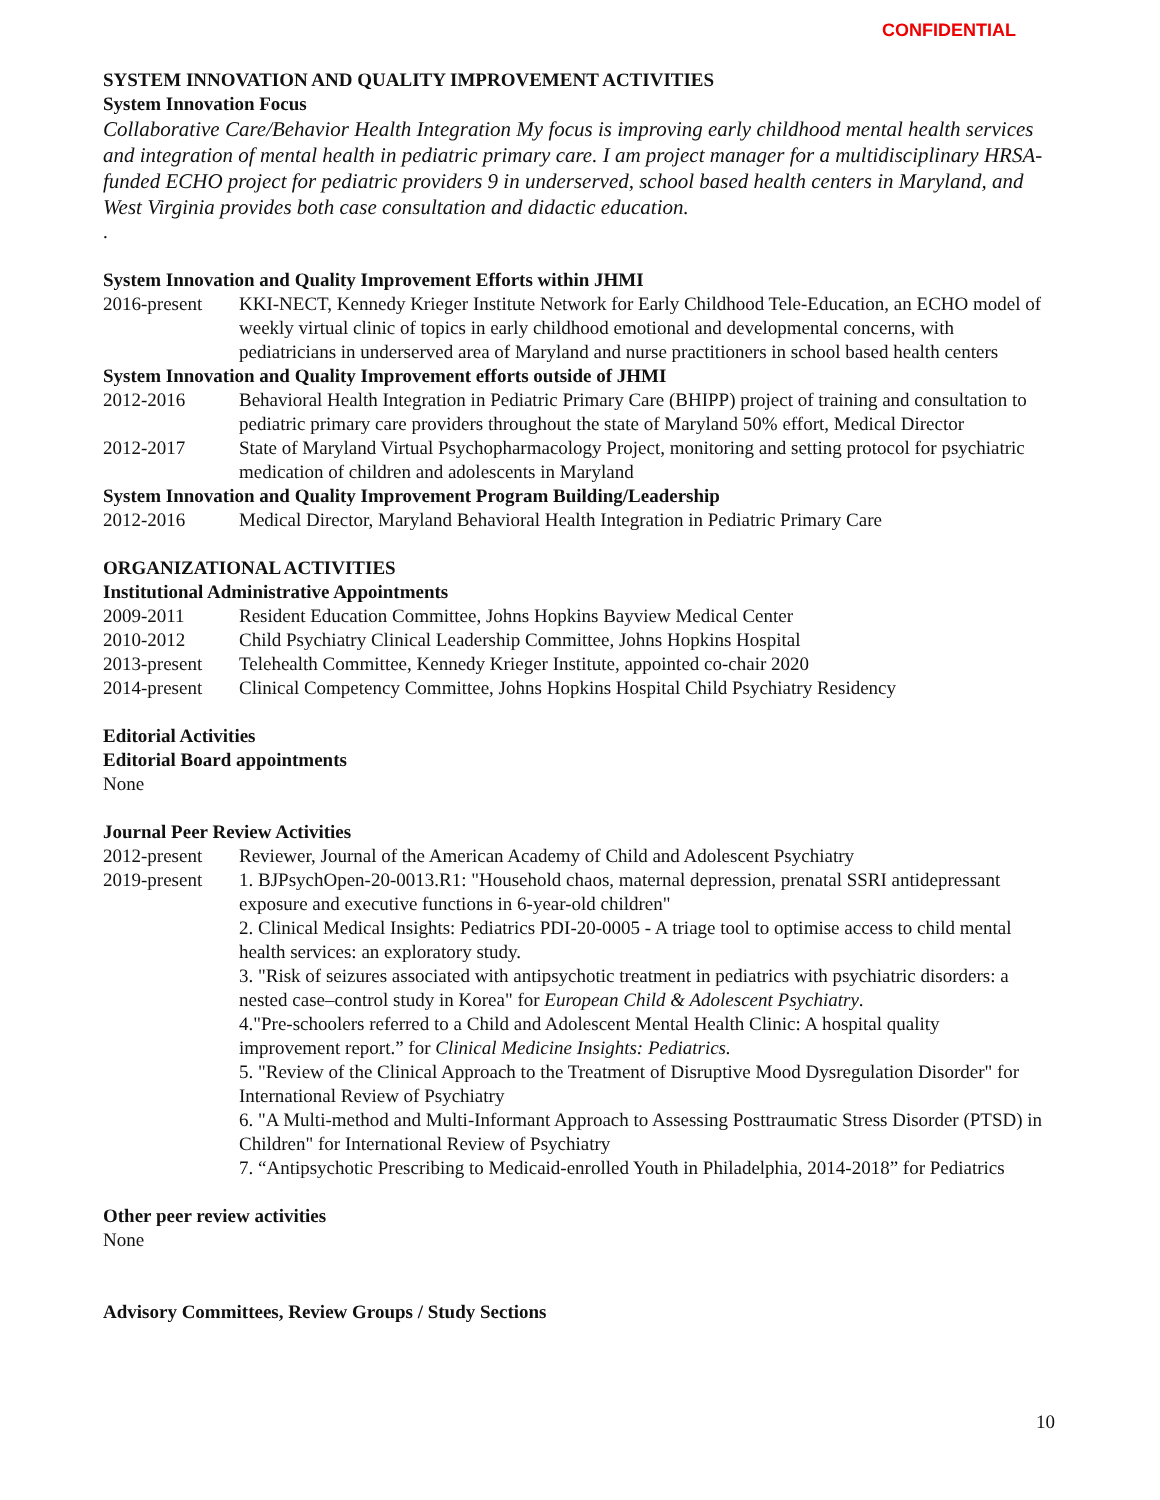CONFIDENTIAL
SYSTEM INNOVATION AND QUALITY IMPROVEMENT ACTIVITIES
System Innovation Focus
Collaborative Care/Behavior Health Integration My focus is improving early childhood mental health services and integration of mental health in pediatric primary care. I am project manager for a multidisciplinary HRSA-funded ECHO project for pediatric providers 9 in underserved, school based health centers in Maryland, and West Virginia provides both case consultation and didactic education.
.
System Innovation and Quality Improvement Efforts within JHMI
2016-present
KKI-NECT, Kennedy Krieger Institute Network for Early Childhood Tele-Education, an ECHO model of weekly virtual clinic of topics in early childhood emotional and developmental concerns, with pediatricians in underserved area of Maryland and nurse practitioners in school based health centers
System Innovation and Quality Improvement efforts outside of JHMI
2012-2016 Behavioral Health Integration in Pediatric Primary Care (BHIPP) project of training and consultation to pediatric primary care providers throughout the state of Maryland 50% effort, Medical Director
2012-2017 State of Maryland Virtual Psychopharmacology Project, monitoring and setting protocol for psychiatric medication of children and adolescents in Maryland
System Innovation and Quality Improvement Program Building/Leadership
2012-2016 Medical Director, Maryland Behavioral Health Integration in Pediatric Primary Care
ORGANIZATIONAL ACTIVITIES
Institutional Administrative Appointments
2009-2011 Resident Education Committee, Johns Hopkins Bayview Medical Center
2010-2012 Child Psychiatry Clinical Leadership Committee, Johns Hopkins Hospital
2013-present
Telehealth Committee, Kennedy Krieger Institute, appointed co-chair 2020
2014-present
Clinical Competency Committee, Johns Hopkins Hospital Child Psychiatry Residency
Editorial Activities
Editorial Board appointments
None
Journal Peer Review Activities
2012-present
Reviewer, Journal of the American Academy of Child and Adolescent Psychiatry
2019-present
1. BJPsychOpen-20-0013.R1: "Household chaos, maternal depression, prenatal SSRI antidepressant exposure and executive functions in 6-year-old children"
2. Clinical Medical Insights: Pediatrics PDI-20-0005 - A triage tool to optimise access to child mental health services: an exploratory study.
3. "Risk of seizures associated with antipsychotic treatment in pediatrics with psychiatric disorders: a nested case–control study in Korea" for European Child & Adolescent Psychiatry.
4."Pre-schoolers referred to a Child and Adolescent Mental Health Clinic: A hospital quality improvement report.” for Clinical Medicine Insights: Pediatrics.
5. "Review of the Clinical Approach to the Treatment of Disruptive Mood Dysregulation Disorder" for International Review of Psychiatry
6. "A Multi-method and Multi-Informant Approach to Assessing Posttraumatic Stress Disorder (PTSD) in Children" for International Review of Psychiatry
7. “Antipsychotic Prescribing to Medicaid-enrolled Youth in Philadelphia, 2014-2018” for Pediatrics
Other peer review activities
None
Advisory Committees, Review Groups / Study Sections
10